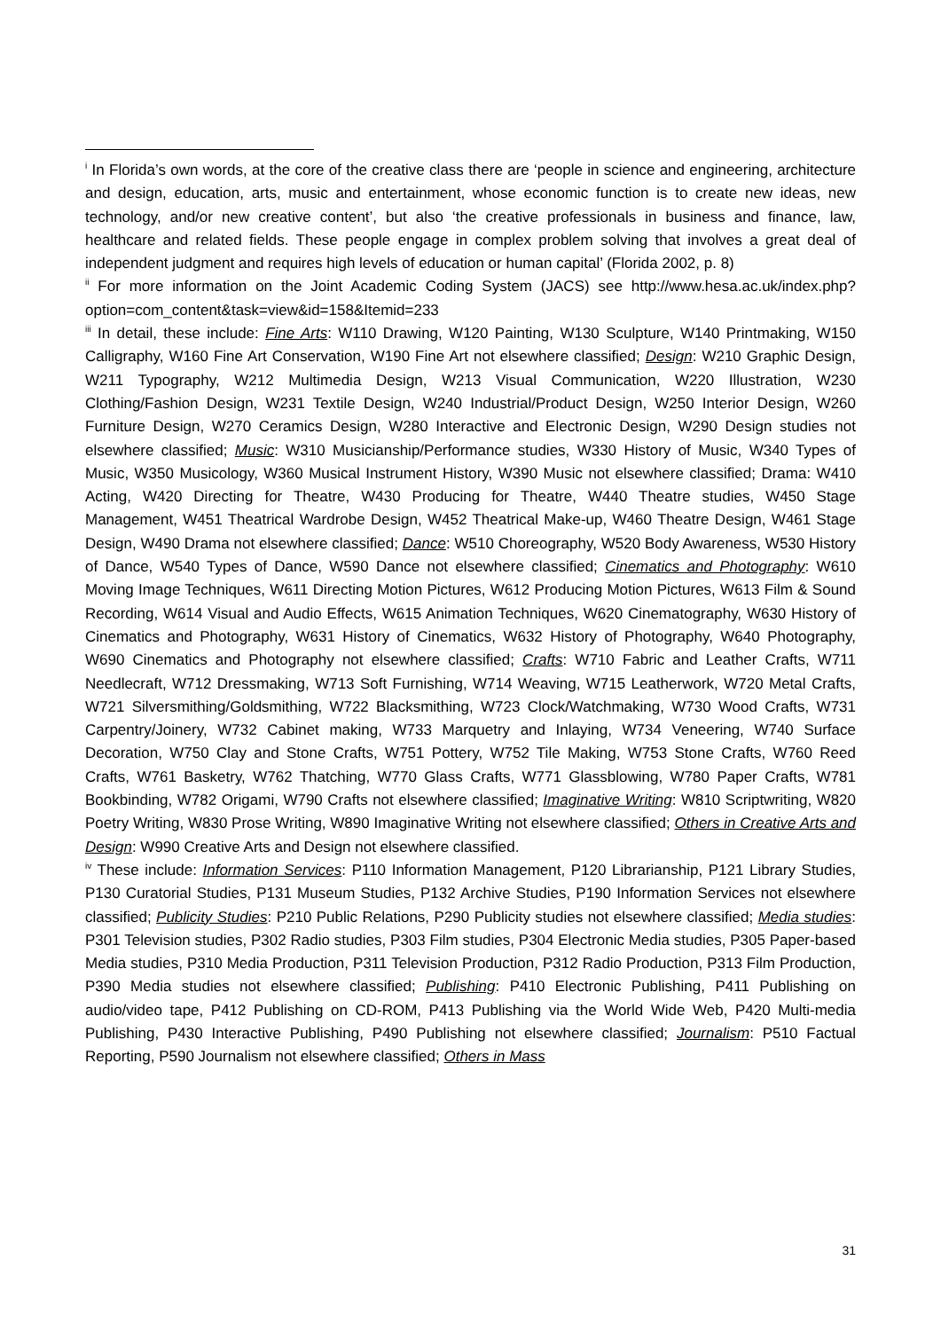<sup>i</sup> In Florida’s own words, at the core of the creative class there are ‘people in science and engineering, architecture and design, education, arts, music and entertainment, whose economic function is to create new ideas, new technology, and/or new creative content’, but also ‘the creative professionals in business and finance, law, healthcare and related fields. These people engage in complex problem solving that involves a great deal of independent judgment and requires high levels of education or human capital’ (Florida 2002, p. 8)
<sup>ii</sup> For more information on the Joint Academic Coding System (JACS) see http://www.hesa.ac.uk/index.php?option=com_content&task=view&id=158&Itemid=233
<sup>iii</sup> In detail, these include: Fine Arts: W110 Drawing, W120 Painting, W130 Sculpture, W140 Printmaking, W150 Calligraphy, W160 Fine Art Conservation, W190 Fine Art not elsewhere classified; Design: W210 Graphic Design, W211 Typography, W212 Multimedia Design, W213 Visual Communication, W220 Illustration, W230 Clothing/Fashion Design, W231 Textile Design, W240 Industrial/Product Design, W250 Interior Design, W260 Furniture Design, W270 Ceramics Design, W280 Interactive and Electronic Design, W290 Design studies not elsewhere classified; Music: W310 Musicianship/Performance studies, W330 History of Music, W340 Types of Music, W350 Musicology, W360 Musical Instrument History, W390 Music not elsewhere classified; Drama: W410 Acting, W420 Directing for Theatre, W430 Producing for Theatre, W440 Theatre studies, W450 Stage Management, W451 Theatrical Wardrobe Design, W452 Theatrical Make-up, W460 Theatre Design, W461 Stage Design, W490 Drama not elsewhere classified; Dance: W510 Choreography, W520 Body Awareness, W530 History of Dance, W540 Types of Dance, W590 Dance not elsewhere classified; Cinematics and Photography: W610 Moving Image Techniques, W611 Directing Motion Pictures, W612 Producing Motion Pictures, W613 Film & Sound Recording, W614 Visual and Audio Effects, W615 Animation Techniques, W620 Cinematography, W630 History of Cinematics and Photography, W631 History of Cinematics, W632 History of Photography, W640 Photography, W690 Cinematics and Photography not elsewhere classified; Crafts: W710 Fabric and Leather Crafts, W711 Needlecraft, W712 Dressmaking, W713 Soft Furnishing, W714 Weaving, W715 Leatherwork, W720 Metal Crafts, W721 Silversmithing/Goldsmithing, W722 Blacksmithing, W723 Clock/Watchmaking, W730 Wood Crafts, W731 Carpentry/Joinery, W732 Cabinet making, W733 Marquetry and Inlaying, W734 Veneering, W740 Surface Decoration, W750 Clay and Stone Crafts, W751 Pottery, W752 Tile Making, W753 Stone Crafts, W760 Reed Crafts, W761 Basketry, W762 Thatching, W770 Glass Crafts, W771 Glassblowing, W780 Paper Crafts, W781 Bookbinding, W782 Origami, W790 Crafts not elsewhere classified; Imaginative Writing: W810 Scriptwriting, W820 Poetry Writing, W830 Prose Writing, W890 Imaginative Writing not elsewhere classified; Others in Creative Arts and Design: W990 Creative Arts and Design not elsewhere classified.
<sup>iv</sup> These include: Information Services: P110 Information Management, P120 Librarianship, P121 Library Studies, P130 Curatorial Studies, P131 Museum Studies, P132 Archive Studies, P190 Information Services not elsewhere classified; Publicity Studies: P210 Public Relations, P290 Publicity studies not elsewhere classified; Media studies: P301 Television studies, P302 Radio studies, P303 Film studies, P304 Electronic Media studies, P305 Paper-based Media studies, P310 Media Production, P311 Television Production, P312 Radio Production, P313 Film Production, P390 Media studies not elsewhere classified; Publishing: P410 Electronic Publishing, P411 Publishing on audio/video tape, P412 Publishing on CD-ROM, P413 Publishing via the World Wide Web, P420 Multi-media Publishing, P430 Interactive Publishing, P490 Publishing not elsewhere classified; Journalism: P510 Factual Reporting, P590 Journalism not elsewhere classified; Others in Mass
31